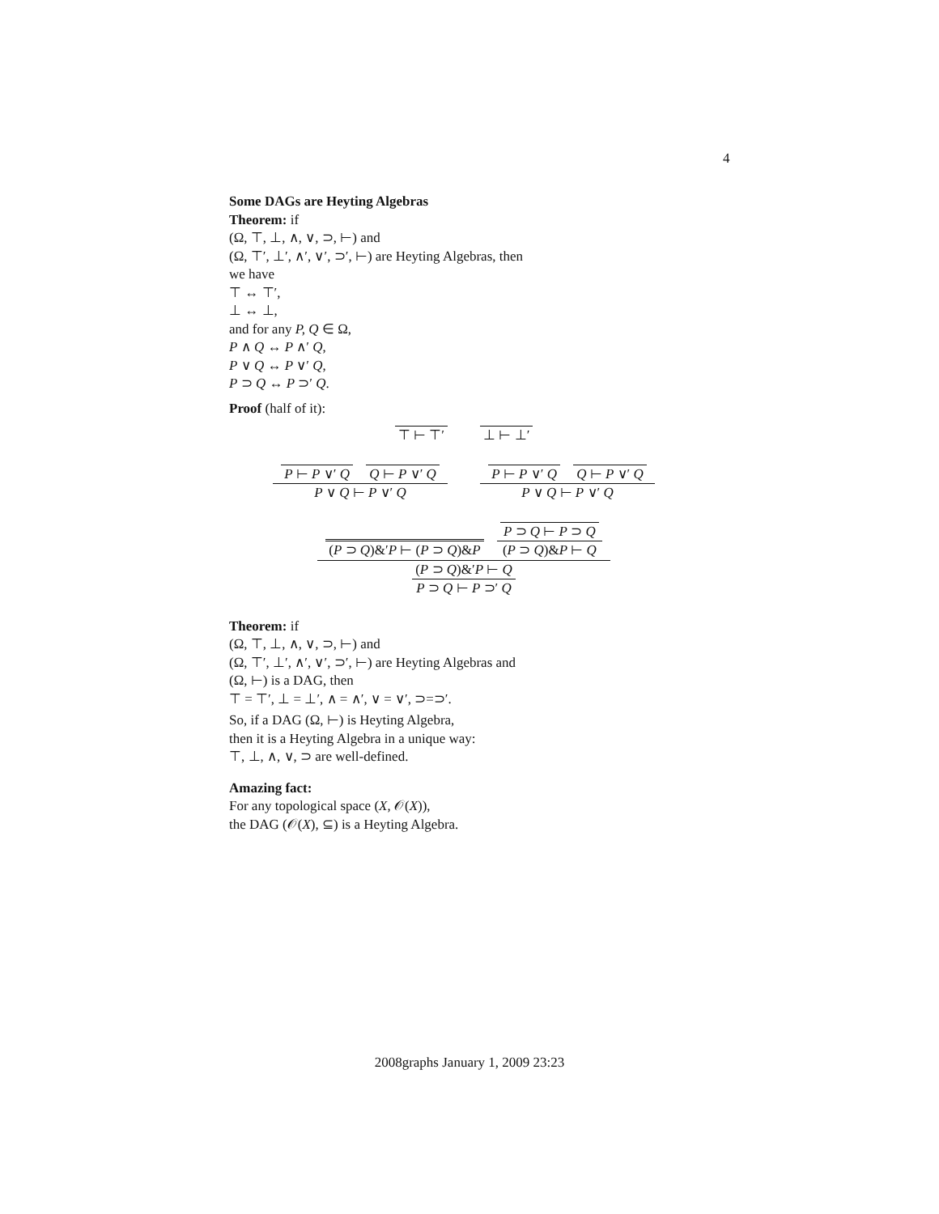4
Some DAGs are Heyting Algebras
Theorem: if
(Ω, ⊤, ⊥, ∧, ∨, ⊃, ⊢) and
(Ω, ⊤′, ⊥′, ∧′, ∨′, ⊃′, ⊢) are Heyting Algebras, then
we have
⊤ ↔ ⊤′,
⊥ ↔ ⊥,
and for any P, Q ∈ Ω,
P ∧ Q ↔ P ∧′ Q,
P ∨ Q ↔ P ∨′ Q,
P ⊃ Q ↔ P ⊃′ Q.
Proof (half of it):
⊤ ⊢ ⊤′ ⊥ ⊢ ⊥′
P ⊢ P ∨′ Q Q ⊢ P ∨′ Q P ∨ Q ⊢ P ∨′ Q P ⊢ P ∨′ Q Q ⊢ P ∨′ Q P ∨ Q ⊢ P ∨′ Q
(P ⊃ Q)&′P ⊢ (P ⊃ Q)&P P ⊃ Q ⊢ P ⊃ Q (P ⊃ Q)&P ⊢ Q (P ⊃ Q)&′P ⊢ Q P ⊃ Q ⊢ P ⊃′ Q
Theorem: if
(Ω, ⊤, ⊥, ∧, ∨, ⊃, ⊢) and
(Ω, ⊤′, ⊥′, ∧′, ∨′, ⊃′, ⊢) are Heyting Algebras and
(Ω, ⊢) is a DAG, then
⊤ = ⊤′, ⊥ = ⊥′, ∧ = ∧′, ∨ = ∨′, ⊃=⊃′.
So, if a DAG (Ω, ⊢) is Heyting Algebra,
then it is a Heyting Algebra in a unique way:
⊤, ⊥, ∧, ∨, ⊃ are well-defined.
Amazing fact:
For any topological space (X, 𝒪(X)),
the DAG (𝒪(X), ⊆) is a Heyting Algebra.
2008graphs January 1, 2009 23:23